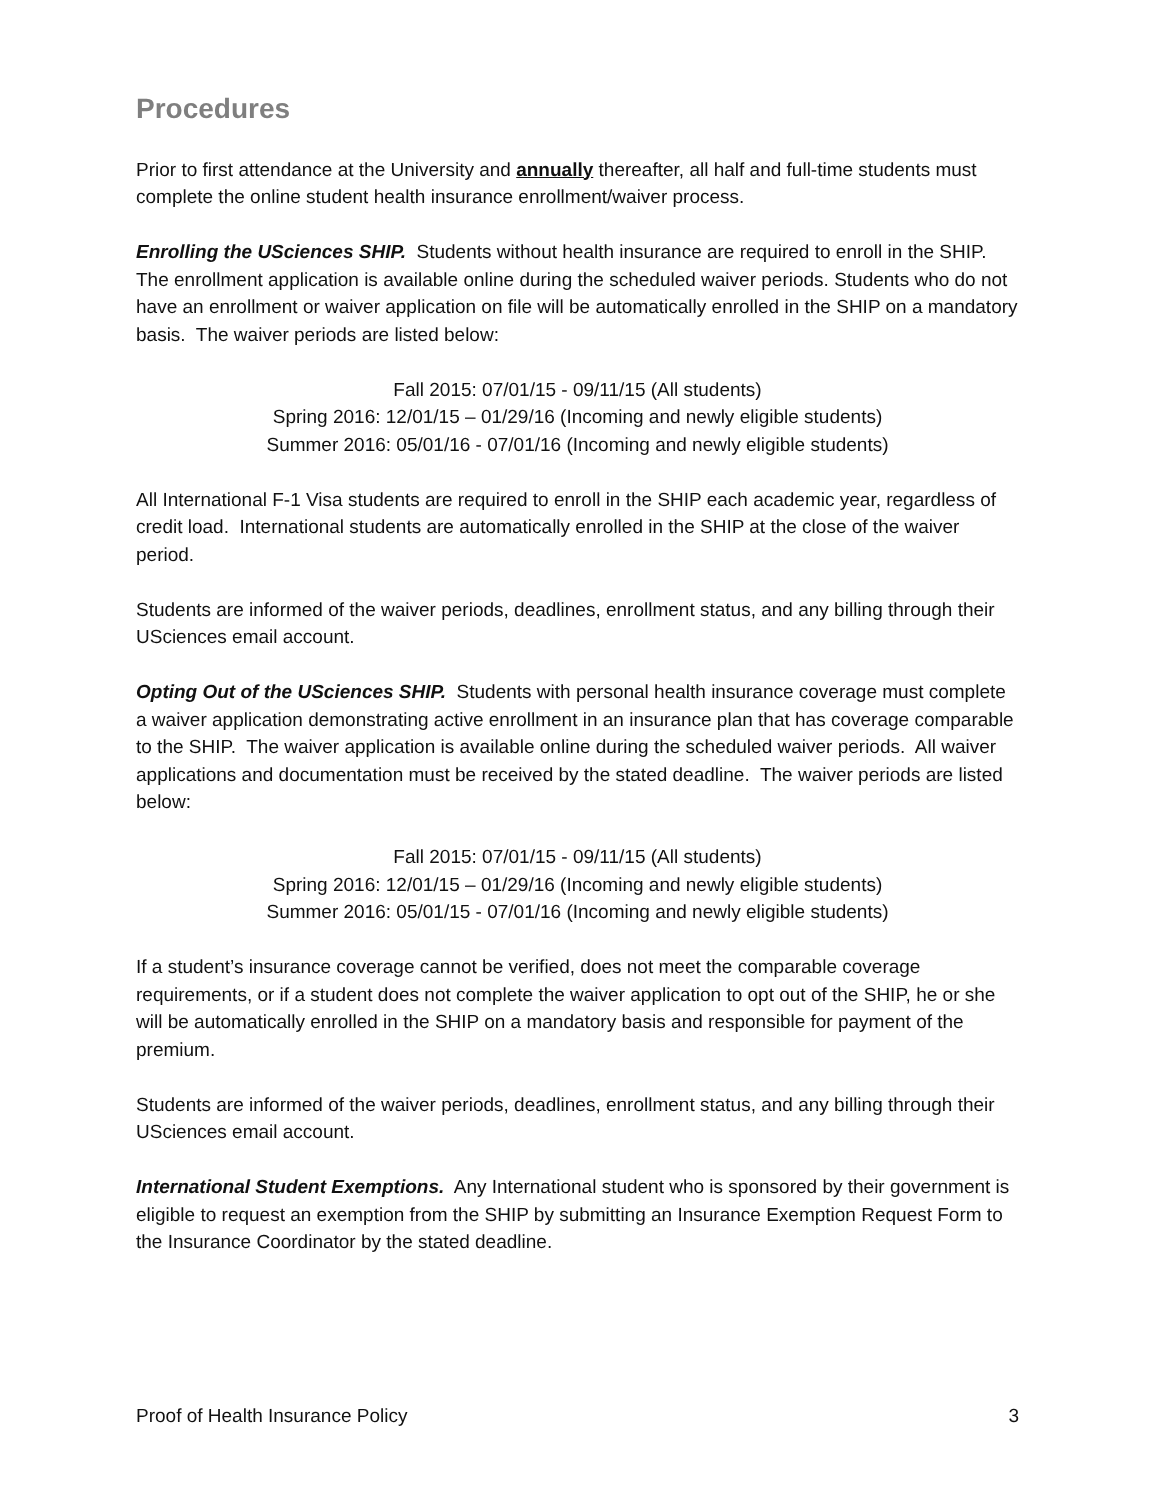Procedures
Prior to first attendance at the University and annually thereafter, all half and full-time students must complete the online student health insurance enrollment/waiver process.
Enrolling the USciences SHIP. Students without health insurance are required to enroll in the SHIP. The enrollment application is available online during the scheduled waiver periods. Students who do not have an enrollment or waiver application on file will be automatically enrolled in the SHIP on a mandatory basis. The waiver periods are listed below:
Fall 2015: 07/01/15 - 09/11/15 (All students)
Spring 2016: 12/01/15 – 01/29/16 (Incoming and newly eligible students)
Summer 2016: 05/01/16 - 07/01/16 (Incoming and newly eligible students)
All International F-1 Visa students are required to enroll in the SHIP each academic year, regardless of credit load. International students are automatically enrolled in the SHIP at the close of the waiver period.
Students are informed of the waiver periods, deadlines, enrollment status, and any billing through their USciences email account.
Opting Out of the USciences SHIP. Students with personal health insurance coverage must complete a waiver application demonstrating active enrollment in an insurance plan that has coverage comparable to the SHIP. The waiver application is available online during the scheduled waiver periods. All waiver applications and documentation must be received by the stated deadline. The waiver periods are listed below:
Fall 2015: 07/01/15 - 09/11/15 (All students)
Spring 2016: 12/01/15 – 01/29/16 (Incoming and newly eligible students)
Summer 2016: 05/01/15 - 07/01/16 (Incoming and newly eligible students)
If a student’s insurance coverage cannot be verified, does not meet the comparable coverage requirements, or if a student does not complete the waiver application to opt out of the SHIP, he or she will be automatically enrolled in the SHIP on a mandatory basis and responsible for payment of the premium.
Students are informed of the waiver periods, deadlines, enrollment status, and any billing through their USciences email account.
International Student Exemptions. Any International student who is sponsored by their government is eligible to request an exemption from the SHIP by submitting an Insurance Exemption Request Form to the Insurance Coordinator by the stated deadline.
Proof of Health Insurance Policy 3